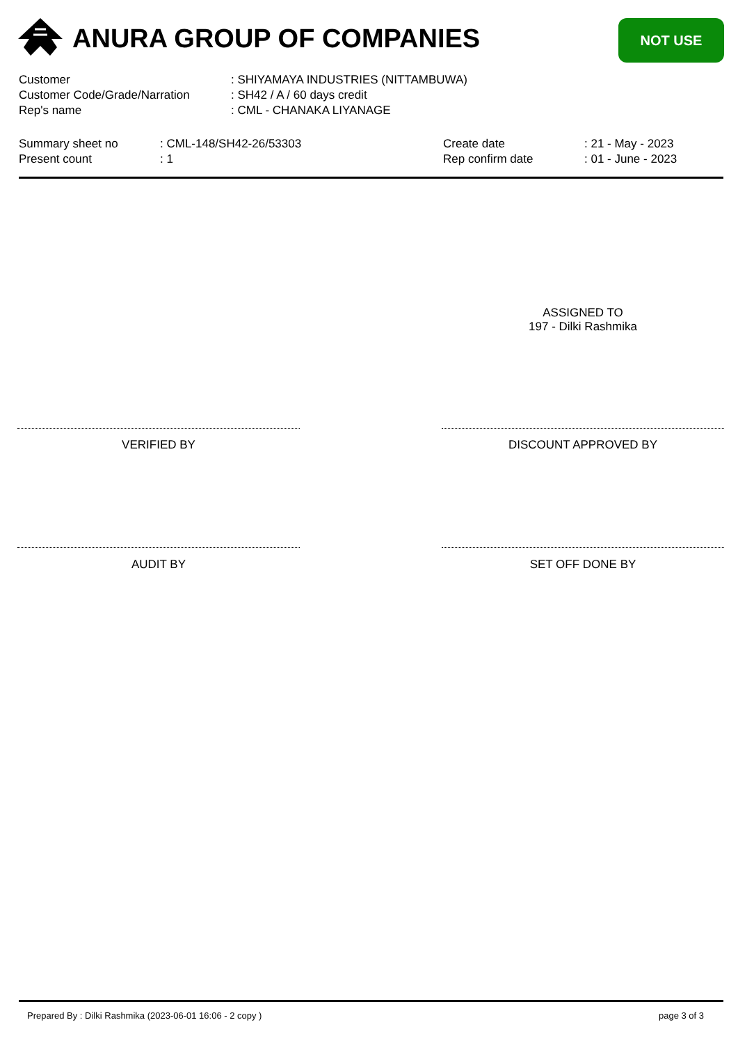ANURA GROUP OF COMPANIES NOT USE
| Customer | : SHIYAMAYA INDUSTRIES (NITTAMBUWA) |
| Customer Code/Grade/Narration | : SH42 / A / 60 days credit |
| Rep's name | : CML - CHANAKA LIYANAGE |
| Summary sheet no | : CML-148/SH42-26/53303 | Create date | : 21 - May - 2023 |
| Present count | : 1 | Rep confirm date | : 01 - June - 2023 |
ASSIGNED TO
197 - Dilki Rashmika
VERIFIED BY DISCOUNT APPROVED BY
AUDIT BY SET OFF DONE BY
Prepared By : Dilki Rashmika (2023-06-01 16:06 - 2 copy ) page 3 of 3